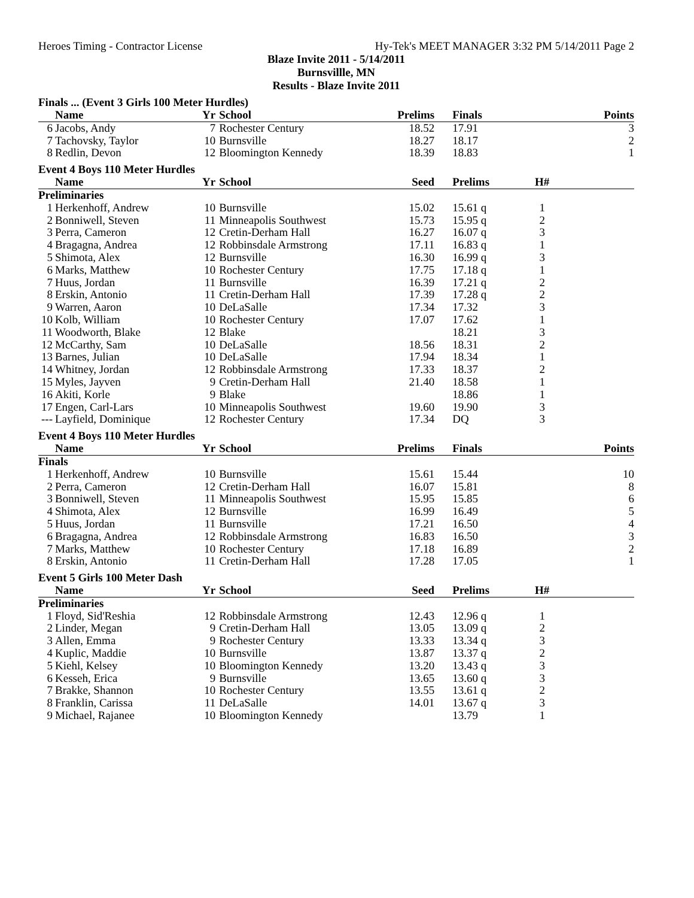Heroes Timing - Contractor License Hy-Tek's MEET MANAGER 3:32 PM 5/14/2011 Page 2
Blaze Invite 2011 - 5/14/2011
Burnsvillle, MN
Results - Blaze Invite 2011
Finals ... (Event 3 Girls 100 Meter Hurdles)
| | Name | Yr | School | Prelims | Finals | | Points |
| --- | --- | --- | --- | --- | --- | --- | --- |
| 6 | Jacobs, Andy | 7 | Rochester Century | 18.52 | 17.91 | | 3 |
| 7 | Tachovsky, Taylor | 10 | Burnsville | 18.27 | 18.17 | | 2 |
| 8 | Redlin, Devon | 12 | Bloomington Kennedy | 18.39 | 18.83 | | 1 |
Event 4 Boys 110 Meter Hurdles
| | Name | Yr | School | Seed | Prelims | H# | |
| --- | --- | --- | --- | --- | --- | --- | --- |
| Preliminaries | | | | | | | |
| 1 | Herkenhoff, Andrew | 10 | Burnsville | 15.02 | 15.61 q | 1 | |
| 2 | Bonniwell, Steven | 11 | Minneapolis Southwest | 15.73 | 15.95 q | 2 | |
| 3 | Perra, Cameron | 12 | Cretin-Derham Hall | 16.27 | 16.07 q | 3 | |
| 4 | Bragagna, Andrea | 12 | Robbinsdale Armstrong | 17.11 | 16.83 q | 1 | |
| 5 | Shimota, Alex | 12 | Burnsville | 16.30 | 16.99 q | 3 | |
| 6 | Marks, Matthew | 10 | Rochester Century | 17.75 | 17.18 q | 1 | |
| 7 | Huus, Jordan | 11 | Burnsville | 16.39 | 17.21 q | 2 | |
| 8 | Erskin, Antonio | 11 | Cretin-Derham Hall | 17.39 | 17.28 q | 2 | |
| 9 | Warren, Aaron | 10 | DeLaSalle | 17.34 | 17.32 | 3 | |
| 10 | Kolb, William | 10 | Rochester Century | 17.07 | 17.62 | 1 | |
| 11 | Woodworth, Blake | 12 | Blake | | 18.21 | 3 | |
| 12 | McCarthy, Sam | 10 | DeLaSalle | 18.56 | 18.31 | 2 | |
| 13 | Barnes, Julian | 10 | DeLaSalle | 17.94 | 18.34 | 1 | |
| 14 | Whitney, Jordan | 12 | Robbinsdale Armstrong | 17.33 | 18.37 | 2 | |
| 15 | Myles, Jayven | 9 | Cretin-Derham Hall | 21.40 | 18.58 | 1 | |
| 16 | Akiti, Korle | 9 | Blake | | 18.86 | 1 | |
| 17 | Engen, Carl-Lars | 10 | Minneapolis Southwest | 19.60 | 19.90 | 3 | |
| --- | Layfield, Dominique | 12 | Rochester Century | 17.34 | DQ | 3 | |
Event 4 Boys 110 Meter Hurdles
| | Name | Yr | School | Prelims | Finals | | Points |
| --- | --- | --- | --- | --- | --- | --- | --- |
| Finals | | | | | | | |
| 1 | Herkenhoff, Andrew | 10 | Burnsville | 15.61 | 15.44 | | 10 |
| 2 | Perra, Cameron | 12 | Cretin-Derham Hall | 16.07 | 15.81 | | 8 |
| 3 | Bonniwell, Steven | 11 | Minneapolis Southwest | 15.95 | 15.85 | | 6 |
| 4 | Shimota, Alex | 12 | Burnsville | 16.99 | 16.49 | | 5 |
| 5 | Huus, Jordan | 11 | Burnsville | 17.21 | 16.50 | | 4 |
| 6 | Bragagna, Andrea | 12 | Robbinsdale Armstrong | 16.83 | 16.50 | | 3 |
| 7 | Marks, Matthew | 10 | Rochester Century | 17.18 | 16.89 | | 2 |
| 8 | Erskin, Antonio | 11 | Cretin-Derham Hall | 17.28 | 17.05 | | 1 |
Event 5 Girls 100 Meter Dash
| | Name | Yr | School | Seed | Prelims | H# | |
| --- | --- | --- | --- | --- | --- | --- | --- |
| Preliminaries | | | | | | | |
| 1 | Floyd, Sid'Reshia | 12 | Robbinsdale Armstrong | 12.43 | 12.96 q | 1 | |
| 2 | Linder, Megan | 9 | Cretin-Derham Hall | 13.05 | 13.09 q | 2 | |
| 3 | Allen, Emma | 9 | Rochester Century | 13.33 | 13.34 q | 3 | |
| 4 | Kuplic, Maddie | 10 | Burnsville | 13.87 | 13.37 q | 2 | |
| 5 | Kiehl, Kelsey | 10 | Bloomington Kennedy | 13.20 | 13.43 q | 3 | |
| 6 | Kesseh, Erica | 9 | Burnsville | 13.65 | 13.60 q | 3 | |
| 7 | Brakke, Shannon | 10 | Rochester Century | 13.55 | 13.61 q | 2 | |
| 8 | Franklin, Carissa | 11 | DeLaSalle | 14.01 | 13.67 q | 3 | |
| 9 | Michael, Rajanee | 10 | Bloomington Kennedy | | 13.79 | 1 | |